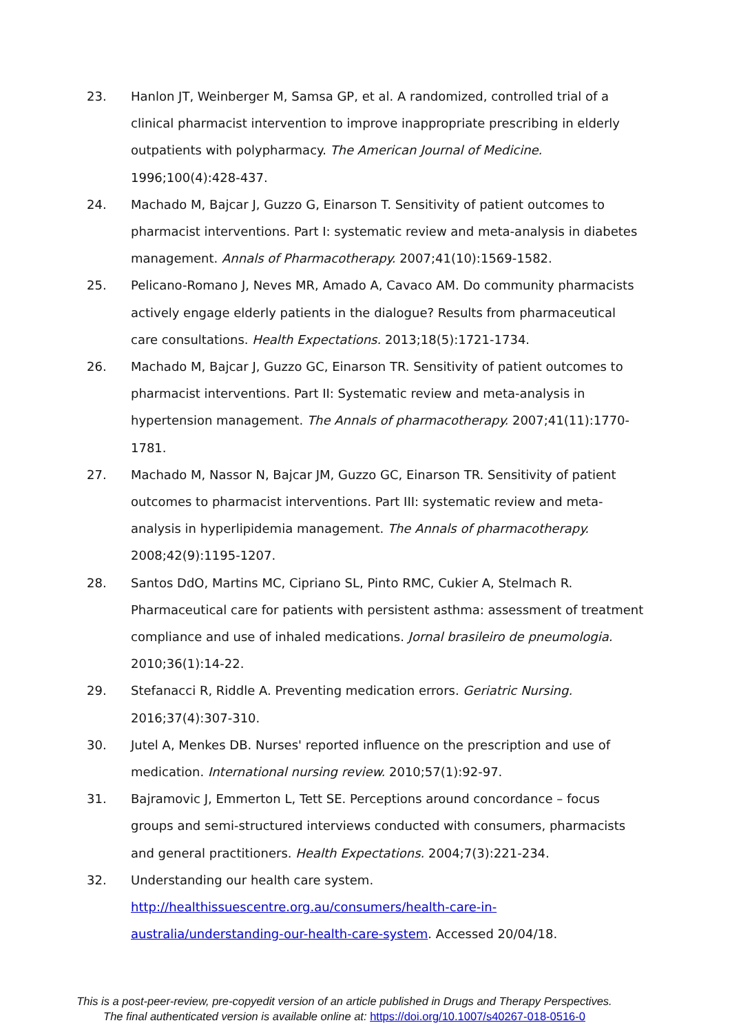23. Hanlon JT, Weinberger M, Samsa GP, et al. A randomized, controlled trial of a clinical pharmacist intervention to improve inappropriate prescribing in elderly outpatients with polypharmacy. The American Journal of Medicine. 1996;100(4):428-437.
24. Machado M, Bajcar J, Guzzo G, Einarson T. Sensitivity of patient outcomes to pharmacist interventions. Part I: systematic review and meta-analysis in diabetes management. Annals of Pharmacotherapy. 2007;41(10):1569-1582.
25. Pelicano-Romano J, Neves MR, Amado A, Cavaco AM. Do community pharmacists actively engage elderly patients in the dialogue? Results from pharmaceutical care consultations. Health Expectations. 2013;18(5):1721-1734.
26. Machado M, Bajcar J, Guzzo GC, Einarson TR. Sensitivity of patient outcomes to pharmacist interventions. Part II: Systematic review and meta-analysis in hypertension management. The Annals of pharmacotherapy. 2007;41(11):1770-1781.
27. Machado M, Nassor N, Bajcar JM, Guzzo GC, Einarson TR. Sensitivity of patient outcomes to pharmacist interventions. Part III: systematic review and meta-analysis in hyperlipidemia management. The Annals of pharmacotherapy. 2008;42(9):1195-1207.
28. Santos DdO, Martins MC, Cipriano SL, Pinto RMC, Cukier A, Stelmach R. Pharmaceutical care for patients with persistent asthma: assessment of treatment compliance and use of inhaled medications. Jornal brasileiro de pneumologia. 2010;36(1):14-22.
29. Stefanacci R, Riddle A. Preventing medication errors. Geriatric Nursing. 2016;37(4):307-310.
30. Jutel A, Menkes DB. Nurses' reported influence on the prescription and use of medication. International nursing review. 2010;57(1):92-97.
31. Bajramovic J, Emmerton L, Tett SE. Perceptions around concordance – focus groups and semi-structured interviews conducted with consumers, pharmacists and general practitioners. Health Expectations. 2004;7(3):221-234.
32. Understanding our health care system. http://healthissuescentre.org.au/consumers/health-care-in-australia/understanding-our-health-care-system. Accessed 20/04/18.
This is a post-peer-review, pre-copyedit version of an article published in Drugs and Therapy Perspectives.
The final authenticated version is available online at: https://doi.org/10.1007/s40267-018-0516-0